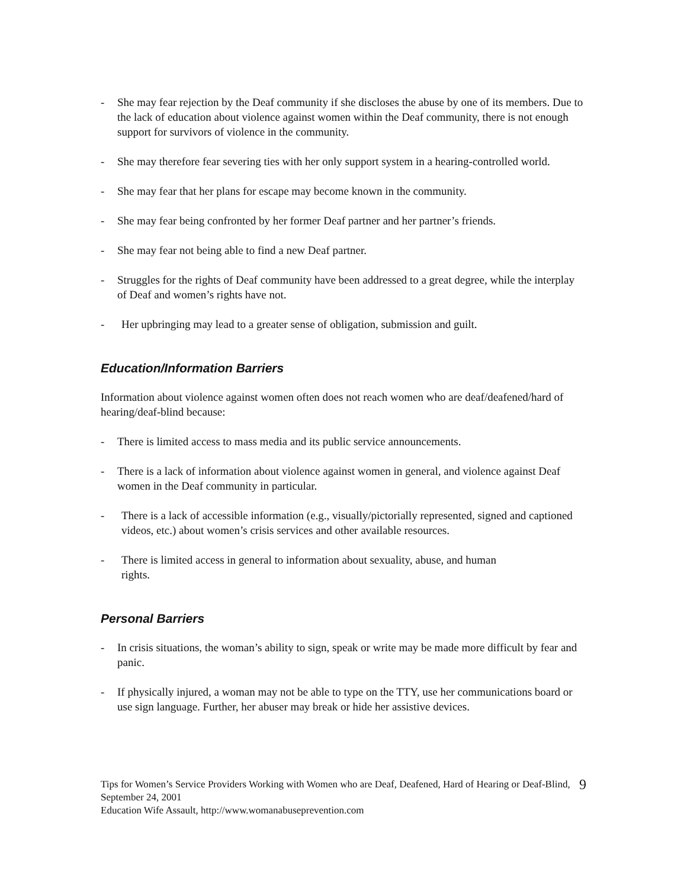- She may fear rejection by the Deaf community if she discloses the abuse by one of its members. Due to the lack of education about violence against women within the Deaf community, there is not enough support for survivors of violence in the community.
- She may therefore fear severing ties with her only support system in a hearing-controlled world.
- She may fear that her plans for escape may become known in the community.
- She may fear being confronted by her former Deaf partner and her partner’s friends.
- She may fear not being able to find a new Deaf partner.
- Struggles for the rights of Deaf community have been addressed to a great degree, while the interplay of Deaf and women’s rights have not.
- Her upbringing may lead to a greater sense of obligation, submission and guilt.
Education/Information Barriers
Information about violence against women often does not reach women who are deaf/deafened/hard of hearing/deaf-blind because:
- There is limited access to mass media and its public service announcements.
- There is a lack of information about violence against women in general, and violence against Deaf women in the Deaf community in particular.
- There is a lack of accessible information (e.g., visually/pictorially represented, signed and captioned videos, etc.) about women’s crisis services and other available resources.
- There is limited access in general to information about sexuality, abuse, and human
rights.
Personal Barriers
- In crisis situations, the woman’s ability to sign, speak or write may be made more difficult by fear and panic.
- If physically injured, a woman may not be able to type on the TTY, use her communications board or use sign language. Further, her abuser may break or hide her assistive devices.
Tips for Women’s Service Providers Working with Women who are Deaf, Deafened, Hard of Hearing or Deaf-Blind, September 24, 2001
Education Wife Assault, http://www.womanabuseprevention.com
9